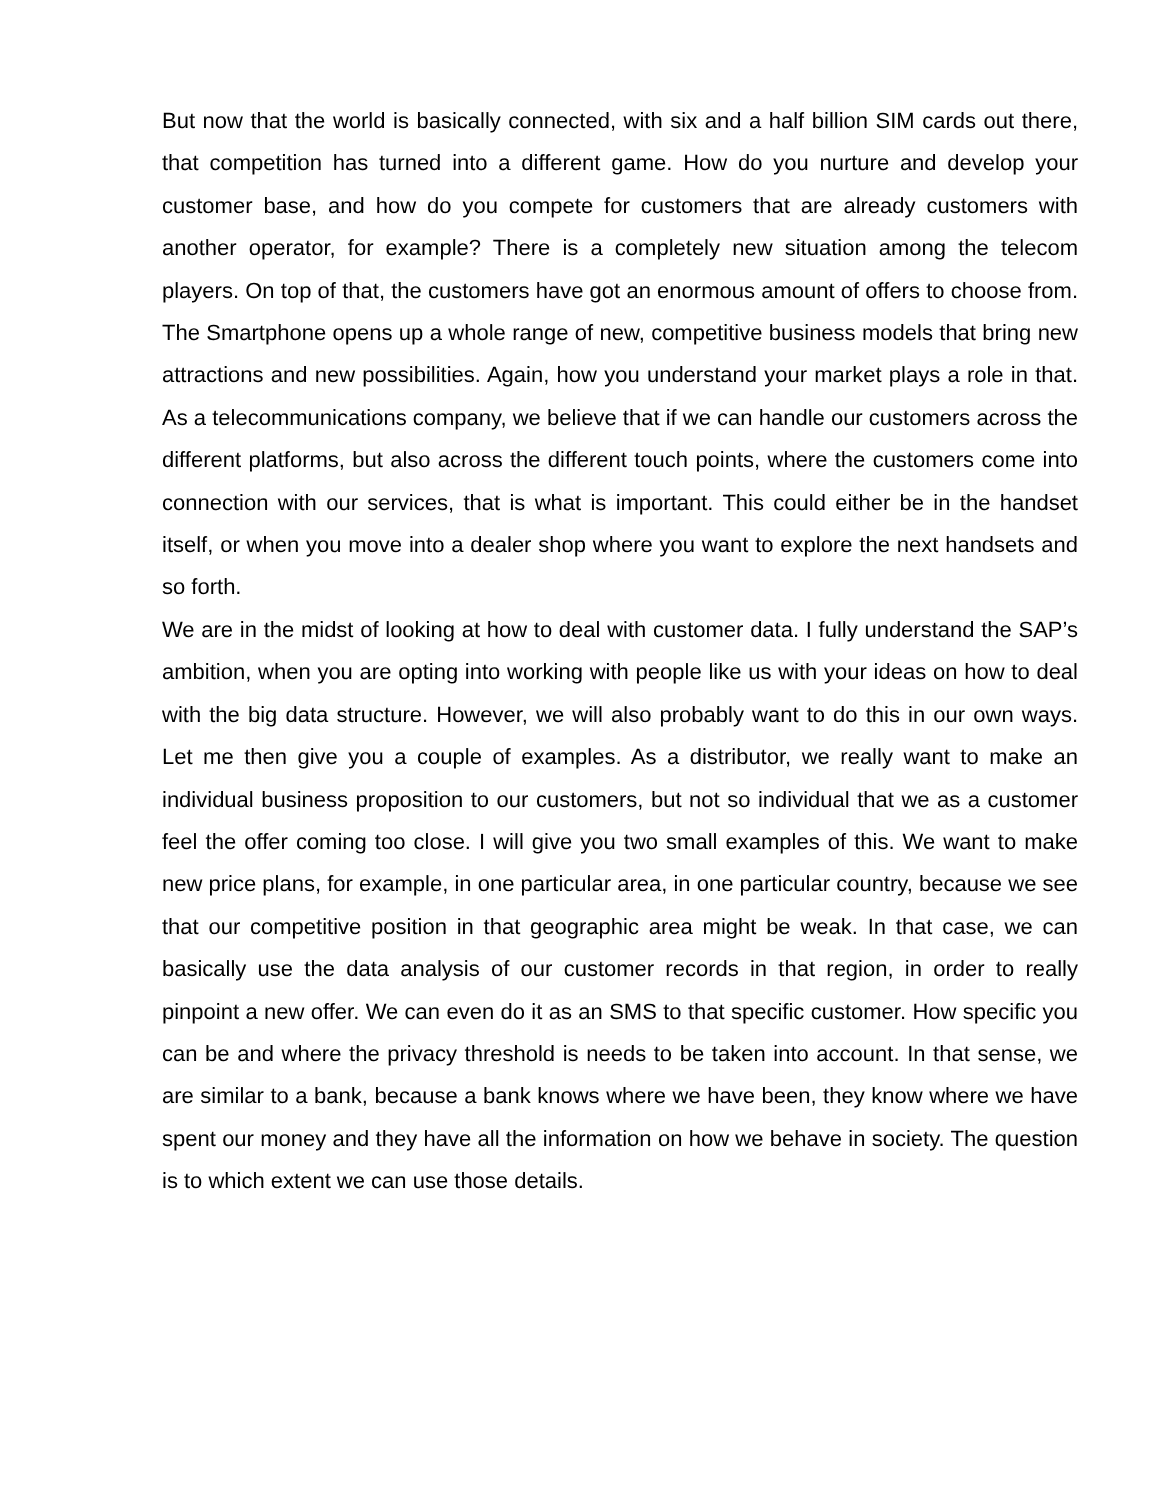But now that the world is basically connected, with six and a half billion SIM cards out there, that competition has turned into a different game. How do you nurture and develop your customer base, and how do you compete for customers that are already customers with another operator, for example? There is a completely new situation among the telecom players. On top of that, the customers have got an enormous amount of offers to choose from. The Smartphone opens up a whole range of new, competitive business models that bring new attractions and new possibilities. Again, how you understand your market plays a role in that. As a telecommunications company, we believe that if we can handle our customers across the different platforms, but also across the different touch points, where the customers come into connection with our services, that is what is important. This could either be in the handset itself, or when you move into a dealer shop where you want to explore the next handsets and so forth.
We are in the midst of looking at how to deal with customer data. I fully understand the SAP’s ambition, when you are opting into working with people like us with your ideas on how to deal with the big data structure. However, we will also probably want to do this in our own ways. Let me then give you a couple of examples. As a distributor, we really want to make an individual business proposition to our customers, but not so individual that we as a customer feel the offer coming too close. I will give you two small examples of this. We want to make new price plans, for example, in one particular area, in one particular country, because we see that our competitive position in that geographic area might be weak. In that case, we can basically use the data analysis of our customer records in that region, in order to really pinpoint a new offer. We can even do it as an SMS to that specific customer. How specific you can be and where the privacy threshold is needs to be taken into account. In that sense, we are similar to a bank, because a bank knows where we have been, they know where we have spent our money and they have all the information on how we behave in society. The question is to which extent we can use those details.